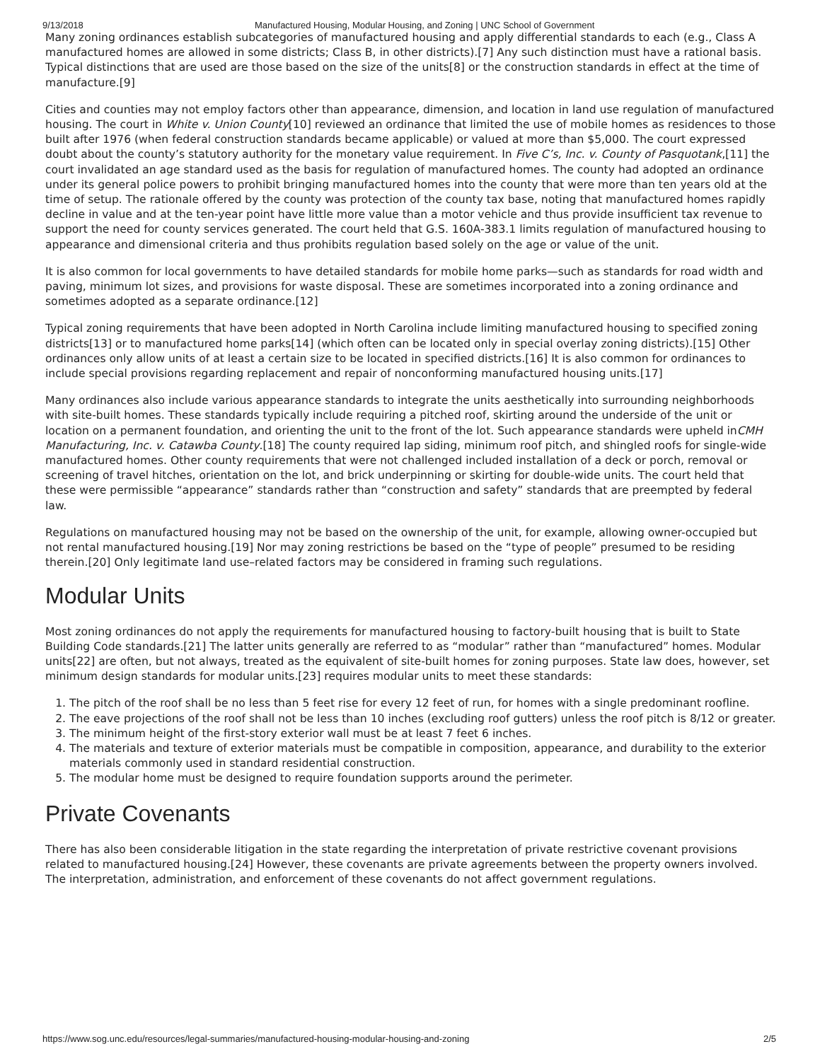9/13/2018 Manufactured Housing, Modular Housing, and Zoning | UNC School of Government
Many zoning ordinances establish subcategories of manufactured housing and apply differential standards to each (e.g., Class A manufactured homes are allowed in some districts; Class B, in other districts).[7] Any such distinction must have a rational basis. Typical distinctions that are used are those based on the size of the units[8] or the construction standards in effect at the time of manufacture.[9]
Cities and counties may not employ factors other than appearance, dimension, and location in land use regulation of manufactured housing. The court in White v. Union County[10] reviewed an ordinance that limited the use of mobile homes as residences to those built after 1976 (when federal construction standards became applicable) or valued at more than $5,000. The court expressed doubt about the county’s statutory authority for the monetary value requirement. In Five C’s, Inc. v. County of Pasquotank,[11] the court invalidated an age standard used as the basis for regulation of manufactured homes. The county had adopted an ordinance under its general police powers to prohibit bringing manufactured homes into the county that were more than ten years old at the time of setup. The rationale offered by the county was protection of the county tax base, noting that manufactured homes rapidly decline in value and at the ten-year point have little more value than a motor vehicle and thus provide insufficient tax revenue to support the need for county services generated. The court held that G.S. 160A-383.1 limits regulation of manufactured housing to appearance and dimensional criteria and thus prohibits regulation based solely on the age or value of the unit.
It is also common for local governments to have detailed standards for mobile home parks—such as standards for road width and paving, minimum lot sizes, and provisions for waste disposal. These are sometimes incorporated into a zoning ordinance and sometimes adopted as a separate ordinance.[12]
Typical zoning requirements that have been adopted in North Carolina include limiting manufactured housing to specified zoning districts[13] or to manufactured home parks[14] (which often can be located only in special overlay zoning districts).[15] Other ordinances only allow units of at least a certain size to be located in specified districts.[16] It is also common for ordinances to include special provisions regarding replacement and repair of nonconforming manufactured housing units.[17]
Many ordinances also include various appearance standards to integrate the units aesthetically into surrounding neighborhoods with site-built homes. These standards typically include requiring a pitched roof, skirting around the underside of the unit or location on a permanent foundation, and orienting the unit to the front of the lot. Such appearance standards were upheld inCMH Manufacturing, Inc. v. Catawba County.[18] The county required lap siding, minimum roof pitch, and shingled roofs for single-wide manufactured homes. Other county requirements that were not challenged included installation of a deck or porch, removal or screening of travel hitches, orientation on the lot, and brick underpinning or skirting for double-wide units. The court held that these were permissible “appearance” standards rather than “construction and safety” standards that are preempted by federal law.
Regulations on manufactured housing may not be based on the ownership of the unit, for example, allowing owner-occupied but not rental manufactured housing.[19] Nor may zoning restrictions be based on the “type of people” presumed to be residing therein.[20] Only legitimate land use–related factors may be considered in framing such regulations.
Modular Units
Most zoning ordinances do not apply the requirements for manufactured housing to factory-built housing that is built to State Building Code standards.[21] The latter units generally are referred to as “modular” rather than “manufactured” homes. Modular units[22] are often, but not always, treated as the equivalent of site-built homes for zoning purposes. State law does, however, set minimum design standards for modular units.[23] requires modular units to meet these standards:
1. The pitch of the roof shall be no less than 5 feet rise for every 12 feet of run, for homes with a single predominant roofline.
2. The eave projections of the roof shall not be less than 10 inches (excluding roof gutters) unless the roof pitch is 8/12 or greater.
3. The minimum height of the first-story exterior wall must be at least 7 feet 6 inches.
4. The materials and texture of exterior materials must be compatible in composition, appearance, and durability to the exterior materials commonly used in standard residential construction.
5. The modular home must be designed to require foundation supports around the perimeter.
Private Covenants
There has also been considerable litigation in the state regarding the interpretation of private restrictive covenant provisions related to manufactured housing.[24] However, these covenants are private agreements between the property owners involved. The interpretation, administration, and enforcement of these covenants do not affect government regulations.
https://www.sog.unc.edu/resources/legal-summaries/manufactured-housing-modular-housing-and-zoning 2/5